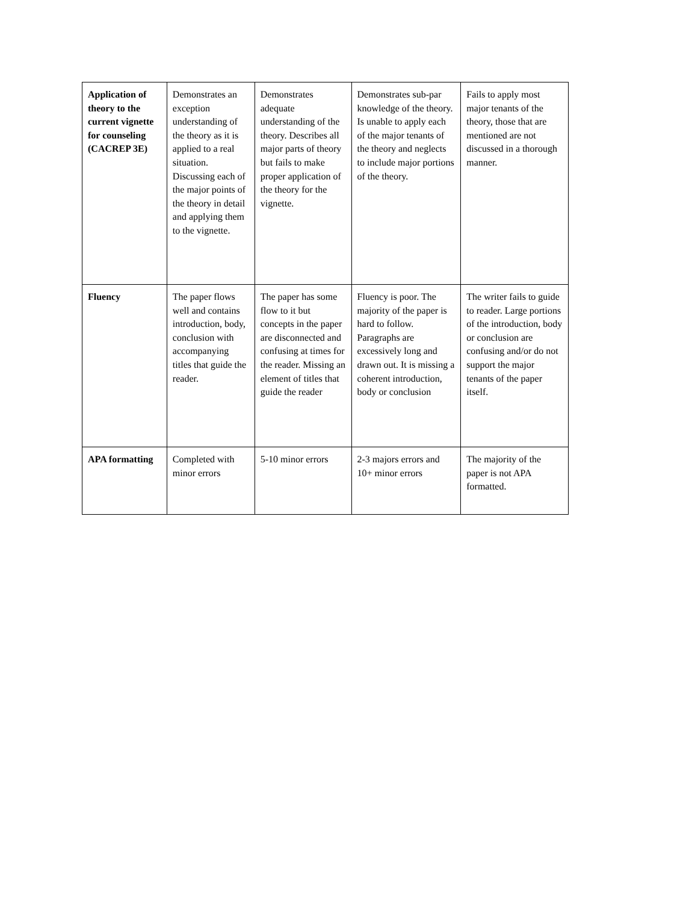| Application of theory to the current vignette for counseling (CACREP 3E) | Demonstrates an exception understanding of the theory as it is applied to a real situation. Discussing each of the major points of the theory in detail and applying them to the vignette. | Demonstrates adequate understanding of the theory. Describes all major parts of theory but fails to make proper application of the theory for the vignette. | Demonstrates sub-par knowledge of the theory. Is unable to apply each of the major tenants of the theory and neglects to include major portions of the theory. | Fails to apply most major tenants of the theory, those that are mentioned are not discussed in a thorough manner. |
| Fluency | The paper flows well and contains introduction, body, conclusion with accompanying titles that guide the reader. | The paper has some flow to it but concepts in the paper are disconnected and confusing at times for the reader. Missing an element of titles that guide the reader | Fluency is poor. The majority of the paper is hard to follow. Paragraphs are excessively long and drawn out. It is missing a coherent introduction, body or conclusion | The writer fails to guide to reader. Large portions of the introduction, body or conclusion are confusing and/or do not support the major tenants of the paper itself. |
| APA formatting | Completed with minor errors | 5-10 minor errors | 2-3 majors errors and 10+ minor errors | The majority of the paper is not APA formatted. |